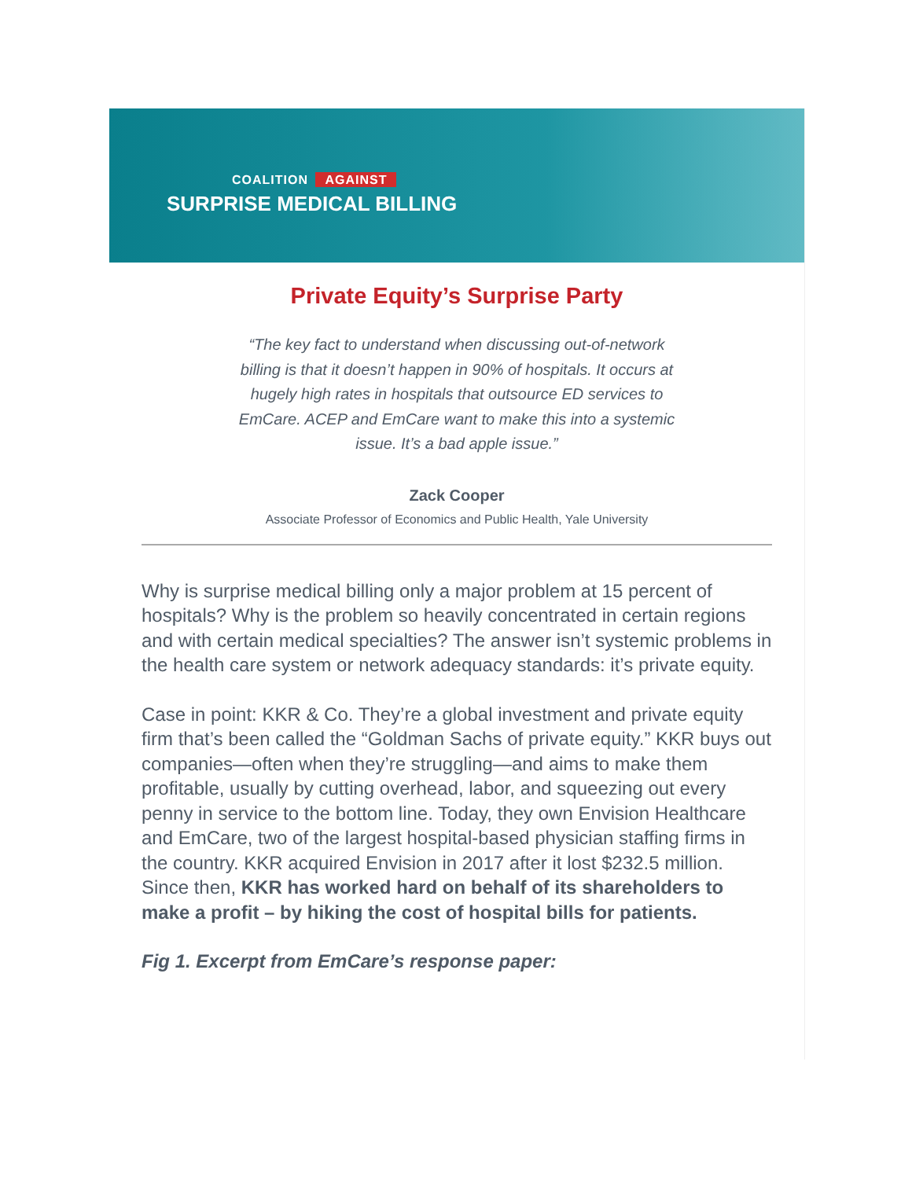COALITION AGAINST
SURPRISE MEDICAL BILLING
Private Equity’s Surprise Party
“The key fact to understand when discussing out-of-network billing is that it doesn’t happen in 90% of hospitals. It occurs at hugely high rates in hospitals that outsource ED services to EmCare. ACEP and EmCare want to make this into a systemic issue. It’s a bad apple issue.”
Zack Cooper
Associate Professor of Economics and Public Health, Yale University
Why is surprise medical billing only a major problem at 15 percent of hospitals? Why is the problem so heavily concentrated in certain regions and with certain medical specialties? The answer isn’t systemic problems in the health care system or network adequacy standards: it’s private equity.
Case in point: KKR & Co. They’re a global investment and private equity firm that’s been called the “Goldman Sachs of private equity.” KKR buys out companies—often when they’re struggling—and aims to make them profitable, usually by cutting overhead, labor, and squeezing out every penny in service to the bottom line. Today, they own Envision Healthcare and EmCare, two of the largest hospital-based physician staffing firms in the country. KKR acquired Envision in 2017 after it lost $232.5 million. Since then, KKR has worked hard on behalf of its shareholders to make a profit – by hiking the cost of hospital bills for patients.
Fig 1. Excerpt from EmCare’s response paper: